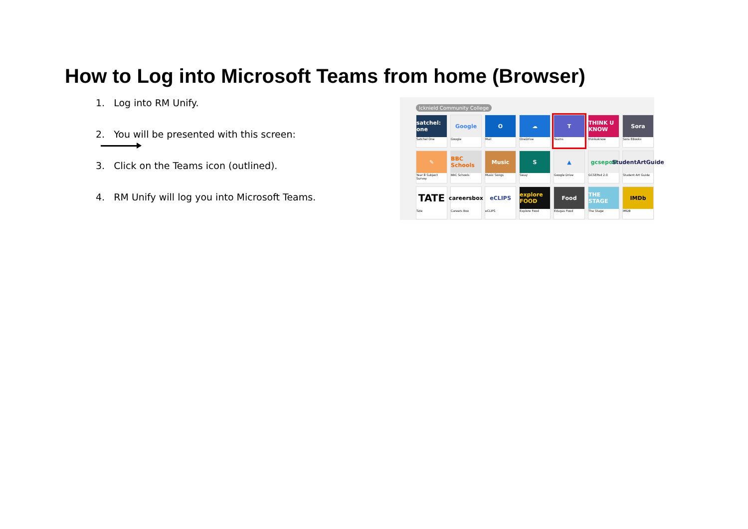How to Log into Microsoft Teams from home (Browser)
1. Log into RM Unify.
2. You will be presented with this screen:
3. Click on the Teams icon (outlined).
4. RM Unify will log you into Microsoft Teams.
Icknield Community College
satchel: one
Satchel One
Google
Google
O
Mail
☁
OneDrive
T
Teams
THINK U KNOW
thinkuknow
Sora
Sora EBooks
✎
Year 8 Subject Survey
BBC Schools
BBC Schools
Music
Music Songs
S
Sway
▲
Google Drive
gcsepod
GCSEPod 2.0
StudentArtGuide
Student Art Guide
TATE
Tate
careersbox
Careers Box
eCLIPS
eCLIPS
explore FOOD
Explore Food
Food
Edugas Food
THE STAGE
The Stage
IMDb
IMDB